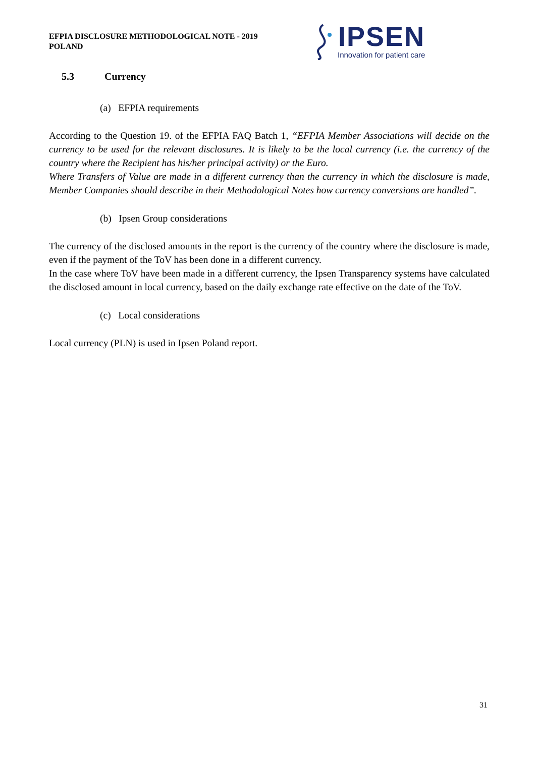EFPIA DISCLOSURE METHODOLOGICAL NOTE - 2019
POLAND
IPSEN
Innovation for patient care
5.3 Currency
(a) EFPIA requirements
According to the Question 19. of the EFPIA FAQ Batch 1, “EFPIA Member Associations will decide on the currency to be used for the relevant disclosures. It is likely to be the local currency (i.e. the currency of the country where the Recipient has his/her principal activity) or the Euro.
Where Transfers of Value are made in a different currency than the currency in which the disclosure is made, Member Companies should describe in their Methodological Notes how currency conversions are handled”.
(b) Ipsen Group considerations
The currency of the disclosed amounts in the report is the currency of the country where the disclosure is made, even if the payment of the ToV has been done in a different currency.
In the case where ToV have been made in a different currency, the Ipsen Transparency systems have calculated the disclosed amount in local currency, based on the daily exchange rate effective on the date of the ToV.
(c) Local considerations
Local currency (PLN) is used in Ipsen Poland report.
31